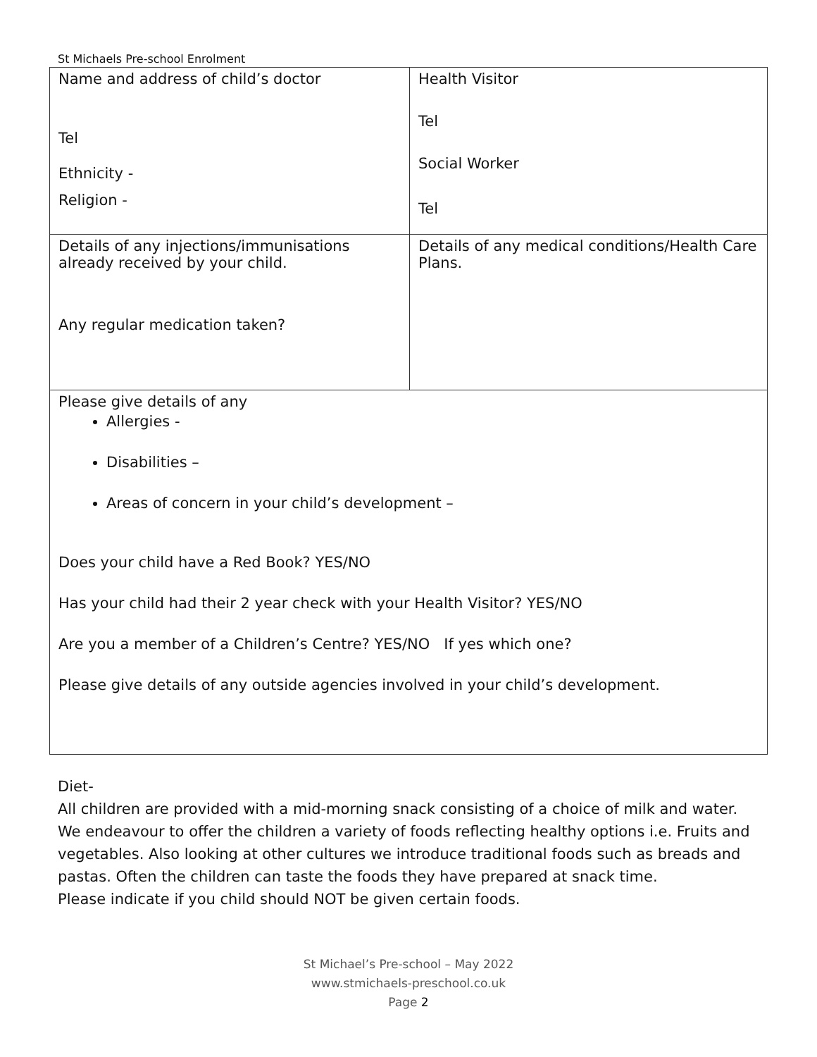St Michaels Pre-school Enrolment
| Name and address of child’s doctor Tel Ethnicity - Religion - | Health Visitor Tel Social Worker Tel |
| Details of any injections/immunisations already received by your child. Any regular medication taken? | Details of any medical conditions/Health Care Plans. |
| Please give details of any Allergies - Disabilities – Areas of concern in your child’s development – Does your child have a Red Book? YES/NO Has your child had their 2 year check with your Health Visitor? YES/NO Are you a member of a Children’s Centre? YES/NO If yes which one? Please give details of any outside agencies involved in your child’s development. | |
Diet-
All children are provided with a mid-morning snack consisting of a choice of milk and water. We endeavour to offer the children a variety of foods reflecting healthy options i.e. Fruits and vegetables. Also looking at other cultures we introduce traditional foods such as breads and pastas. Often the children can taste the foods they have prepared at snack time.
Please indicate if you child should NOT be given certain foods.
St Michael’s Pre-school – May 2022
www.stmichaels-preschool.co.uk
Page 2